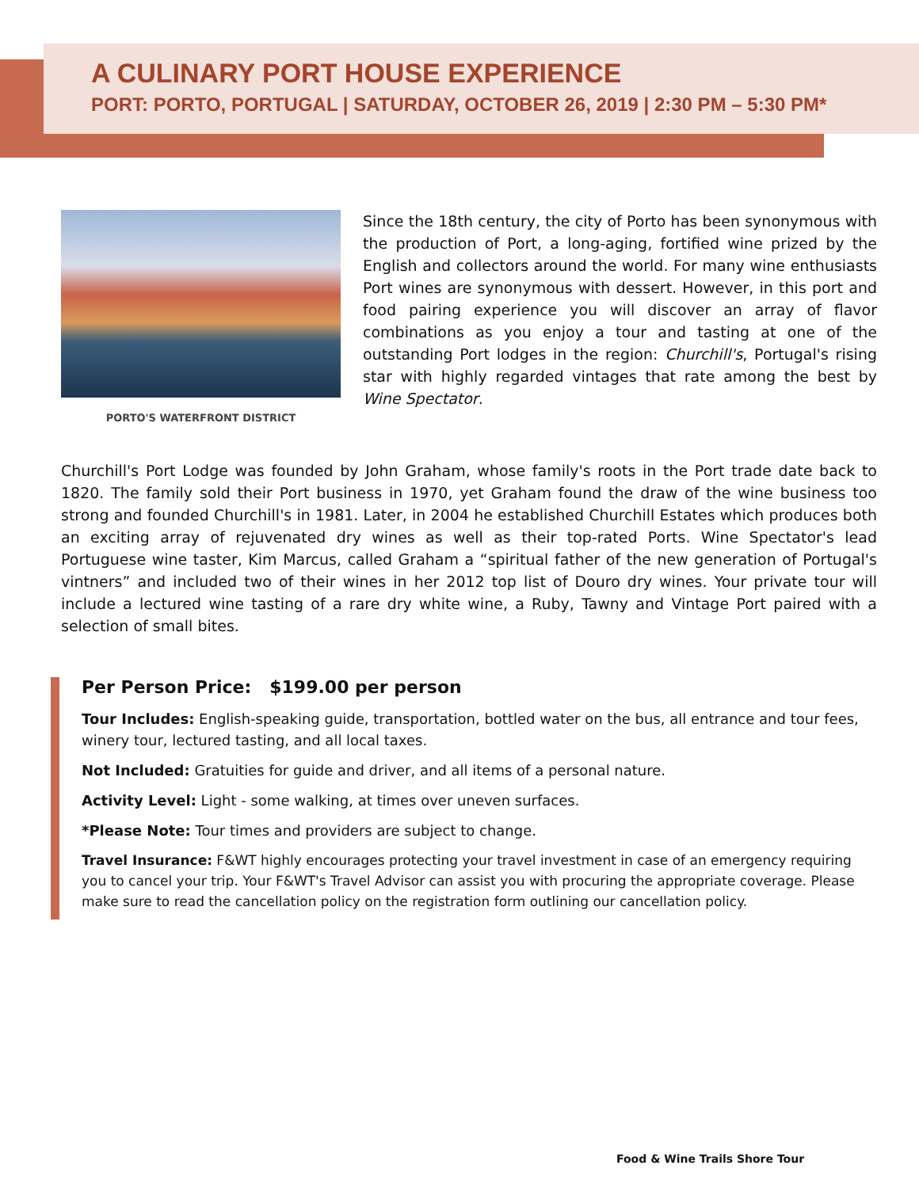A CULINARY PORT HOUSE EXPERIENCE
PORT: PORTO, PORTUGAL | SATURDAY, OCTOBER 26, 2019 | 2:30 PM – 5:30 PM*
PORTO'S WATERFRONT DISTRICT
Since the 18th century, the city of Porto has been synonymous with the production of Port, a long-aging, fortified wine prized by the English and collectors around the world. For many wine enthusiasts Port wines are synonymous with dessert. However, in this port and food pairing experience you will discover an array of flavor combinations as you enjoy a tour and tasting at one of the outstanding Port lodges in the region: Churchill's, Portugal's rising star with highly regarded vintages that rate among the best by Wine Spectator.
Churchill's Port Lodge was founded by John Graham, whose family's roots in the Port trade date back to 1820. The family sold their Port business in 1970, yet Graham found the draw of the wine business too strong and founded Churchill's in 1981. Later, in 2004 he established Churchill Estates which produces both an exciting array of rejuvenated dry wines as well as their top-rated Ports. Wine Spectator's lead Portuguese wine taster, Kim Marcus, called Graham a “spiritual father of the new generation of Portugal's vintners” and included two of their wines in her 2012 top list of Douro dry wines. Your private tour will include a lectured wine tasting of a rare dry white wine, a Ruby, Tawny and Vintage Port paired with a selection of small bites.
Per Person Price: $199.00 per person
Tour Includes: English-speaking guide, transportation, bottled water on the bus, all entrance and tour fees, winery tour, lectured tasting, and all local taxes.
Not Included: Gratuities for guide and driver, and all items of a personal nature.
Activity Level: Light - some walking, at times over uneven surfaces.
*Please Note: Tour times and providers are subject to change.
Travel Insurance: F&WT highly encourages protecting your travel investment in case of an emergency requiring you to cancel your trip. Your F&WT's Travel Advisor can assist you with procuring the appropriate coverage. Please make sure to read the cancellation policy on the registration form outlining our cancellation policy.
Food & Wine Trails Shore Tour